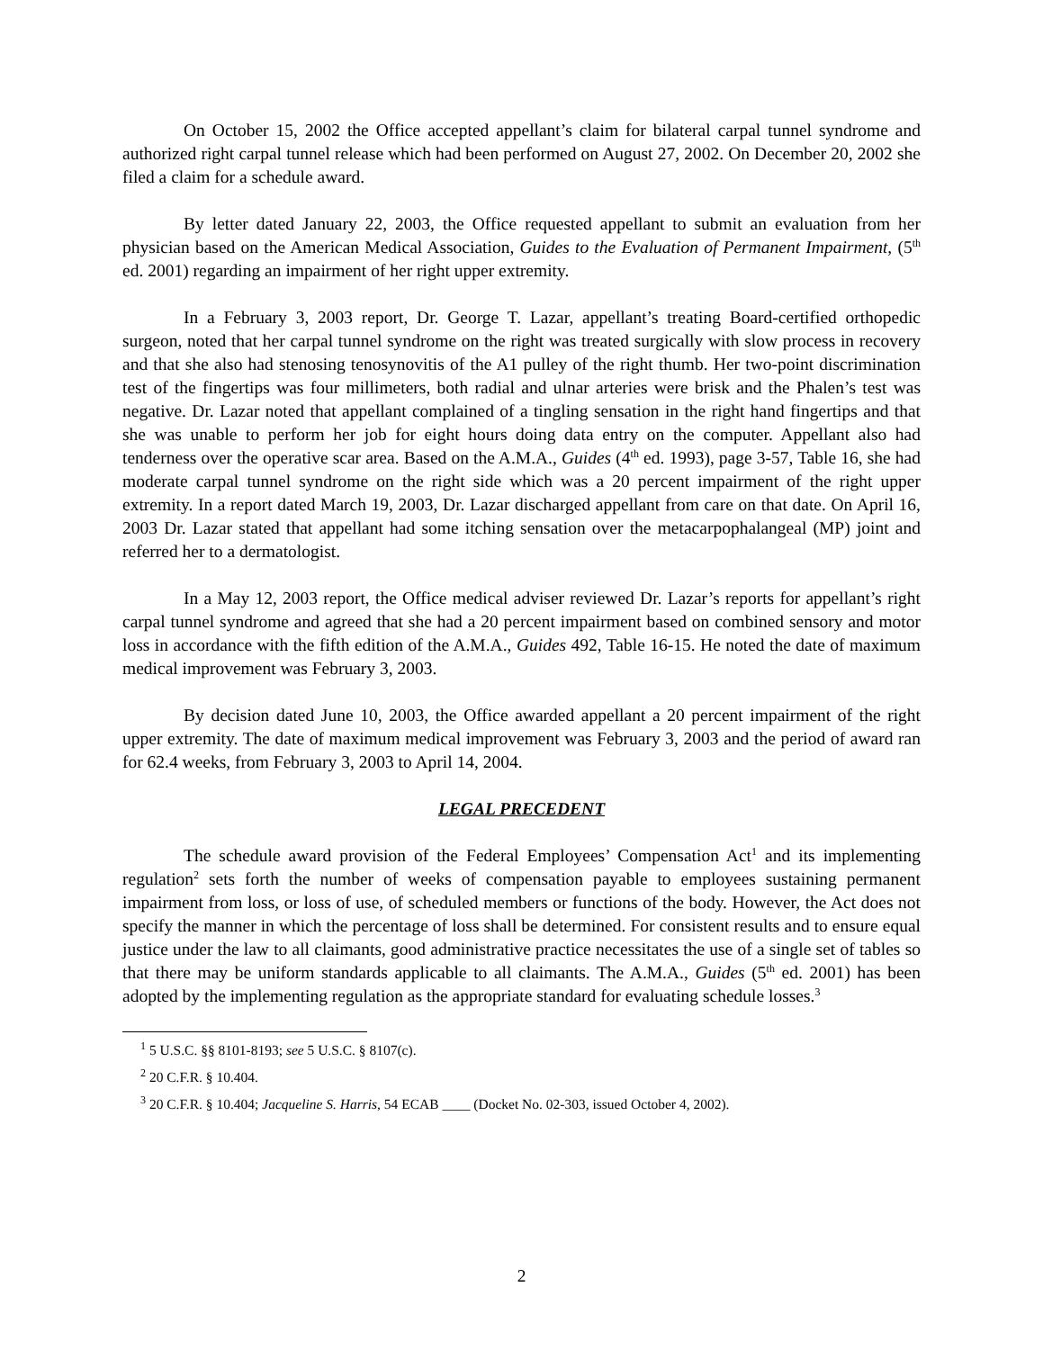On October 15, 2002 the Office accepted appellant’s claim for bilateral carpal tunnel syndrome and authorized right carpal tunnel release which had been performed on August 27, 2002. On December 20, 2002 she filed a claim for a schedule award.
By letter dated January 22, 2003, the Office requested appellant to submit an evaluation from her physician based on the American Medical Association, Guides to the Evaluation of Permanent Impairment, (5<sup>th</sup> ed. 2001) regarding an impairment of her right upper extremity.
In a February 3, 2003 report, Dr. George T. Lazar, appellant’s treating Board-certified orthopedic surgeon, noted that her carpal tunnel syndrome on the right was treated surgically with slow process in recovery and that she also had stenosing tenosynovitis of the A1 pulley of the right thumb. Her two-point discrimination test of the fingertips was four millimeters, both radial and ulnar arteries were brisk and the Phalen’s test was negative. Dr. Lazar noted that appellant complained of a tingling sensation in the right hand fingertips and that she was unable to perform her job for eight hours doing data entry on the computer. Appellant also had tenderness over the operative scar area. Based on the A.M.A., Guides (4<sup>th</sup> ed. 1993), page 3-57, Table 16, she had moderate carpal tunnel syndrome on the right side which was a 20 percent impairment of the right upper extremity. In a report dated March 19, 2003, Dr. Lazar discharged appellant from care on that date. On April 16, 2003 Dr. Lazar stated that appellant had some itching sensation over the metacarpophalangeal (MP) joint and referred her to a dermatologist.
In a May 12, 2003 report, the Office medical adviser reviewed Dr. Lazar’s reports for appellant’s right carpal tunnel syndrome and agreed that she had a 20 percent impairment based on combined sensory and motor loss in accordance with the fifth edition of the A.M.A., Guides 492, Table 16-15. He noted the date of maximum medical improvement was February 3, 2003.
By decision dated June 10, 2003, the Office awarded appellant a 20 percent impairment of the right upper extremity. The date of maximum medical improvement was February 3, 2003 and the period of award ran for 62.4 weeks, from February 3, 2003 to April 14, 2004.
LEGAL PRECEDENT
The schedule award provision of the Federal Employees’ Compensation Act<sup>1</sup> and its implementing regulation<sup>2</sup> sets forth the number of weeks of compensation payable to employees sustaining permanent impairment from loss, or loss of use, of scheduled members or functions of the body. However, the Act does not specify the manner in which the percentage of loss shall be determined. For consistent results and to ensure equal justice under the law to all claimants, good administrative practice necessitates the use of a single set of tables so that there may be uniform standards applicable to all claimants. The A.M.A., Guides (5<sup>th</sup> ed. 2001) has been adopted by the implementing regulation as the appropriate standard for evaluating schedule losses.<sup>3</sup>
<sup>1</sup> 5 U.S.C. §§ 8101-8193; see 5 U.S.C. § 8107(c).
<sup>2</sup> 20 C.F.R. § 10.404.
<sup>3</sup> 20 C.F.R. § 10.404; Jacqueline S. Harris, 54 ECAB ____ (Docket No. 02-303, issued October 4, 2002).
2